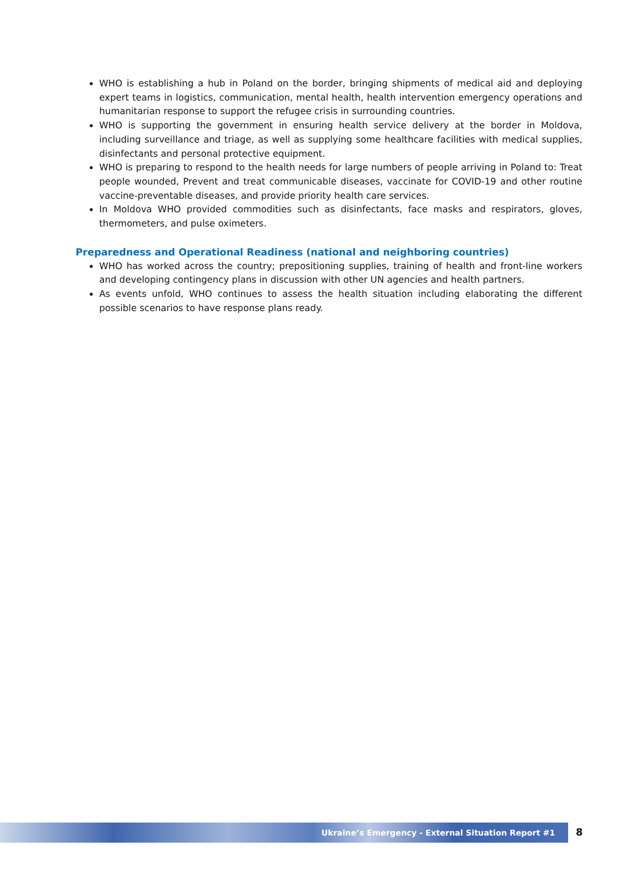WHO is establishing a hub in Poland on the border, bringing shipments of medical aid and deploying expert teams in logistics, communication, mental health, health intervention emergency operations and humanitarian response to support the refugee crisis in surrounding countries.
WHO is supporting the government in ensuring health service delivery at the border in Moldova, including surveillance and triage, as well as supplying some healthcare facilities with medical supplies, disinfectants and personal protective equipment.
WHO is preparing to respond to the health needs for large numbers of people arriving in Poland to: Treat people wounded, Prevent and treat communicable diseases, vaccinate for COVID-19 and other routine vaccine-preventable diseases, and provide priority health care services.
In Moldova WHO provided commodities such as disinfectants, face masks and respirators, gloves, thermometers, and pulse oximeters.
Preparedness and Operational Readiness (national and neighboring countries)
WHO has worked across the country; prepositioning supplies, training of health and front-line workers and developing contingency plans in discussion with other UN agencies and health partners.
As events unfold, WHO continues to assess the health situation including elaborating the different possible scenarios to have response plans ready.
Ukraine’s Emergency - External Situation Report #1 8